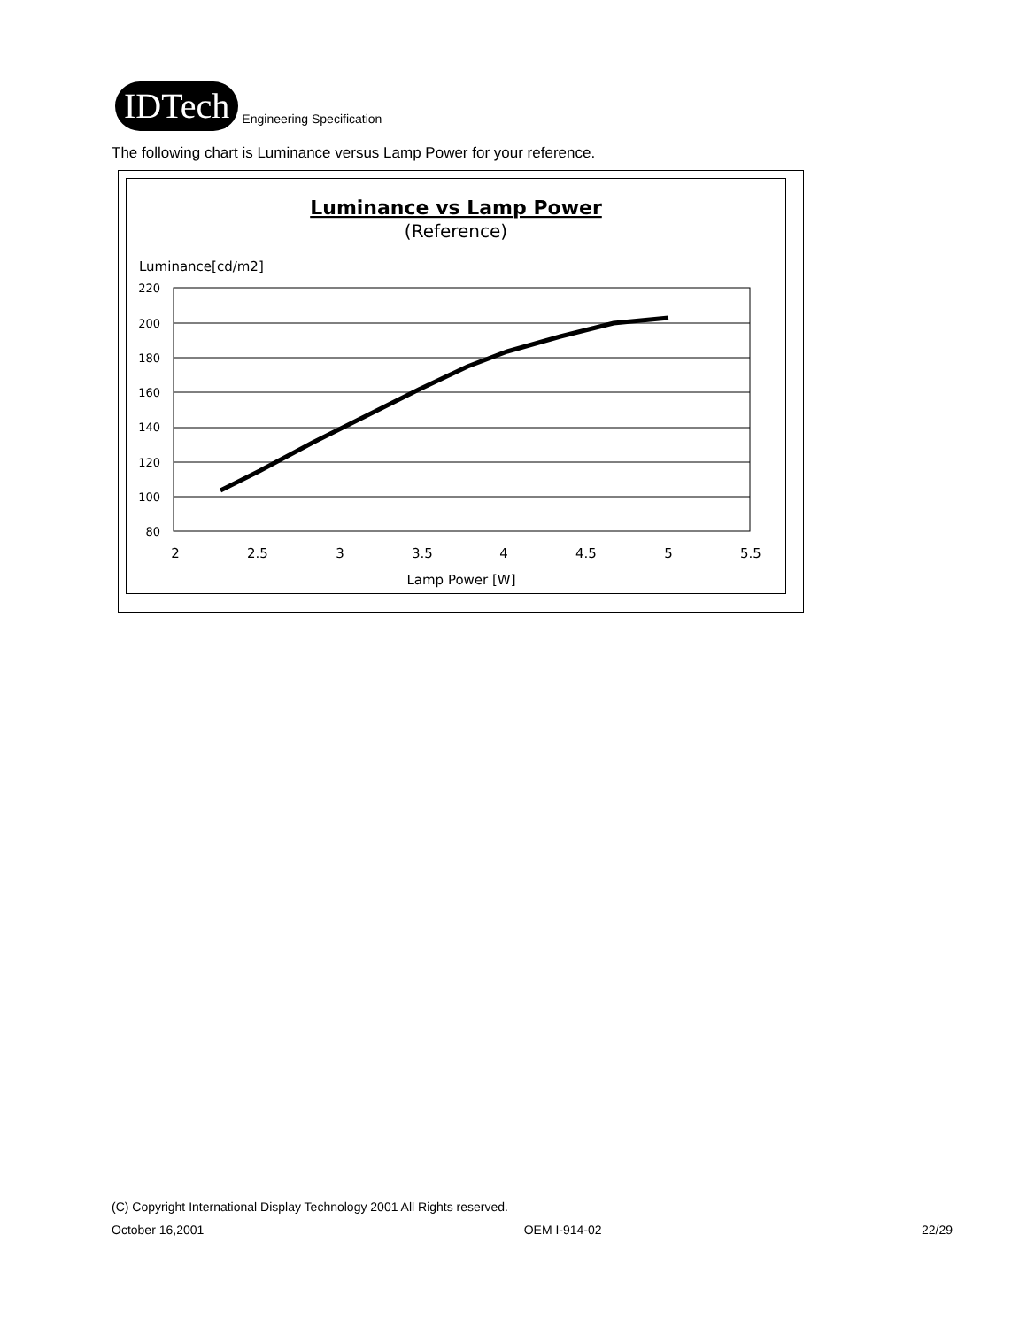IDTech
Engineering Specification
The following chart is Luminance versus Lamp Power for your reference.
Luminance vs Lamp Power
(Reference)
Luminance[cd/m2]
220
200
180
160
140
120
100
80
2
2.5
3
3.5
4
4.5
5
5.5
Lamp Power [W]
(C) Copyright International Display Technology 2001 All Rights reserved.
October 16,2001 OEM I-914-02 22/29